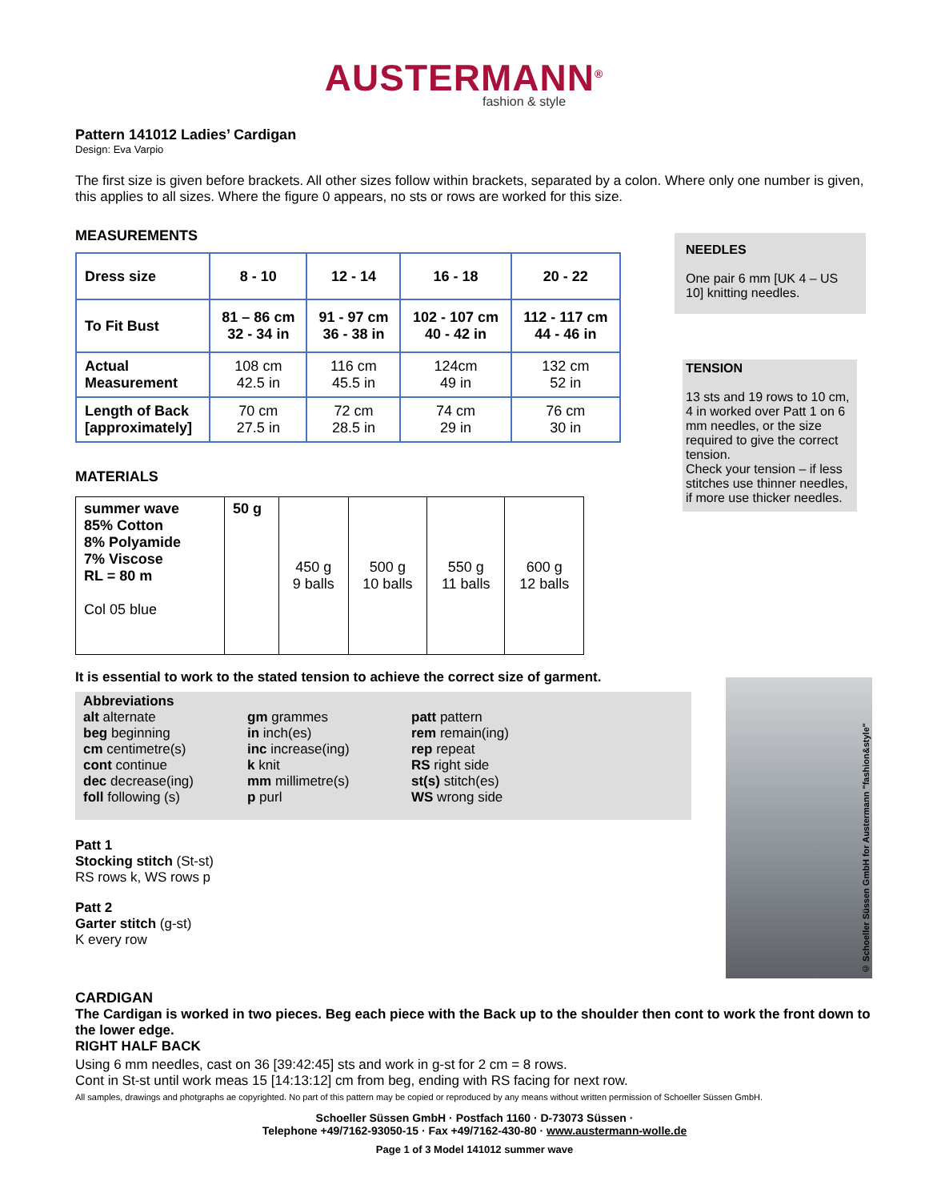AUSTERMANN<sup>®</sup>
fashion & style
Pattern 141012 Ladies’ Cardigan
Design: Eva Varpio
The first size is given before brackets. All other sizes follow within brackets, separated by a colon. Where only one number is given, this applies to all sizes. Where the figure 0 appears, no sts or rows are worked for this size.
NEEDLES
One pair 6 mm [UK 4 – US 10] knitting needles.
TENSION
13 sts and 19 rows to 10 cm, 4 in worked over Patt 1 on 6 mm needles, or the size required to give the correct tension.
Check your tension – if less stitches use thinner needles, if more use thicker needles.
MEASUREMENTS
| Dress size | 8 - 10 | 12 - 14 | 16 - 18 | 20 - 22 |
| To Fit Bust | 81 – 86 cm 32 - 34 in | 91 - 97 cm 36 - 38 in | 102 - 107 cm 40 - 42 in | 112 - 117 cm 44 - 46 in |
| Actual Measurement | 108 cm 42.5 in | 116 cm 45.5 in | 124cm 49 in | 132 cm 52 in |
| Length of Back [approximately] | 70 cm 27.5 in | 72 cm 28.5 in | 74 cm 29 in | 76 cm 30 in |
MATERIALS
| summer wave 85% Cotton 8% Polyamide 7% Viscose RL = 80 m Col 05 blue | 50 g | 450 g 9 balls | 500 g 10 balls | 550 g 11 balls | 600 g 12 balls |
It is essential to work to the stated tension to achieve the correct size of garment.
Abbreviations
alt alternate
beg beginning
cm centimetre(s)
cont continue
dec decrease(ing)
foll following (s)
gm grammes
in inch(es)
inc increase(ing)
k knit
mm millimetre(s)
p purl
patt pattern
rem remain(ing)
rep repeat
RS right side
st(s) stitch(es)
WS wrong side
Patt 1
Stocking stitch (St-st)
RS rows k, WS rows p
Patt 2
Garter stitch (g-st)
K every row
© Schoeller Süssen GmbH for Austermann "fashion&style"
CARDIGAN
The Cardigan is worked in two pieces. Beg each piece with the Back up to the shoulder then cont to work the front down to the lower edge.
RIGHT HALF BACK
Using 6 mm needles, cast on 36 [39:42:45] sts and work in g-st for 2 cm = 8 rows.
Cont in St-st until work meas 15 [14:13:12] cm from beg, ending with RS facing for next row.
All samples, drawings and photgraphs ae copyrighted. No part of this pattern may be copied or reproduced by any means without written permission of Schoeller Süssen GmbH.
Schoeller Süssen GmbH · Postfach 1160 · D-73073 Süssen ·
Telephone +49/7162-93050-15 · Fax +49/7162-430-80 · www.austermann-wolle.de
Page 1 of 3 Model 141012 summer wave